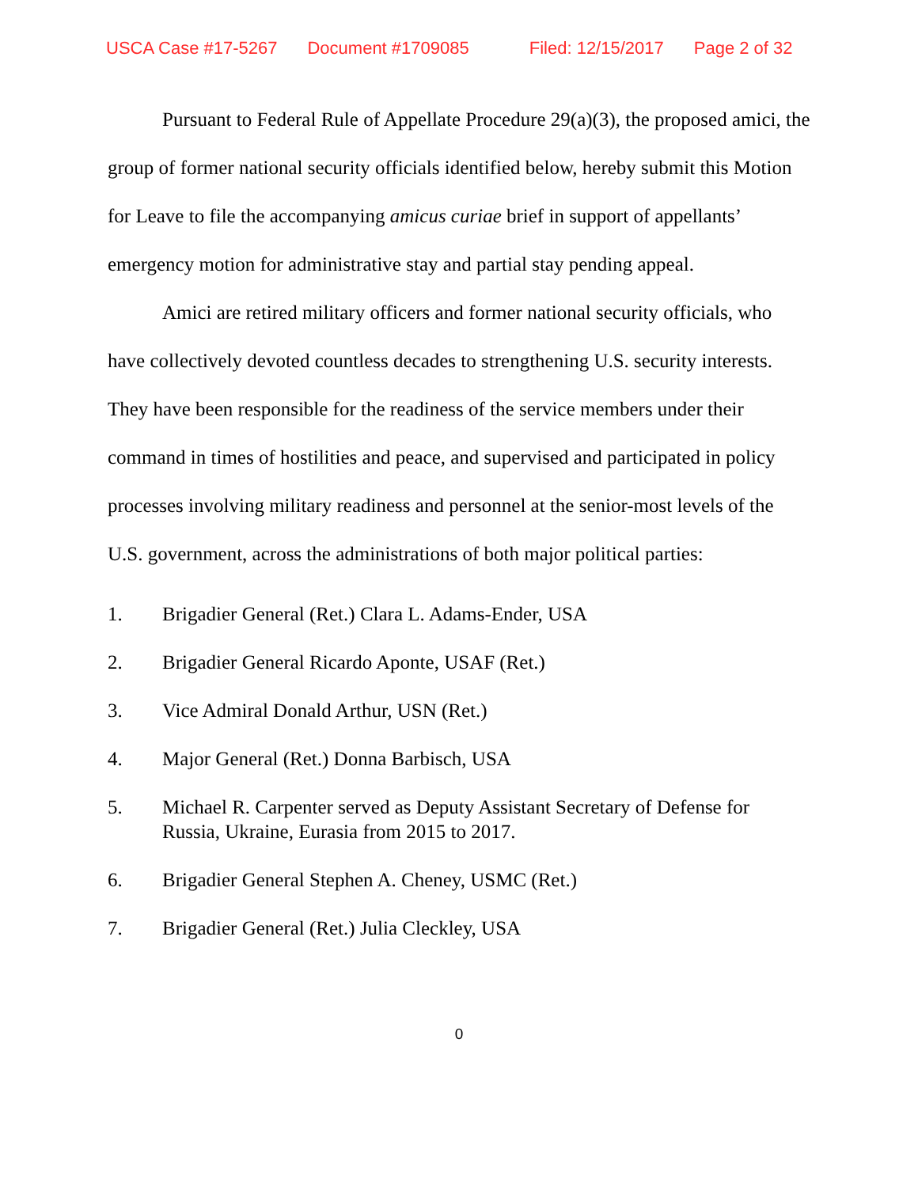USCA Case #17-5267 Document #1709085 Filed: 12/15/2017 Page 2 of 32
Pursuant to Federal Rule of Appellate Procedure 29(a)(3), the proposed amici, the group of former national security officials identified below, hereby submit this Motion for Leave to file the accompanying amicus curiae brief in support of appellants’ emergency motion for administrative stay and partial stay pending appeal.
Amici are retired military officers and former national security officials, who have collectively devoted countless decades to strengthening U.S. security interests. They have been responsible for the readiness of the service members under their command in times of hostilities and peace, and supervised and participated in policy processes involving military readiness and personnel at the senior-most levels of the U.S. government, across the administrations of both major political parties:
1. Brigadier General (Ret.) Clara L. Adams-Ender, USA
2. Brigadier General Ricardo Aponte, USAF (Ret.)
3. Vice Admiral Donald Arthur, USN (Ret.)
4. Major General (Ret.) Donna Barbisch, USA
5. Michael R. Carpenter served as Deputy Assistant Secretary of Defense for Russia, Ukraine, Eurasia from 2015 to 2017.
6. Brigadier General Stephen A. Cheney, USMC (Ret.)
7. Brigadier General (Ret.) Julia Cleckley, USA
0